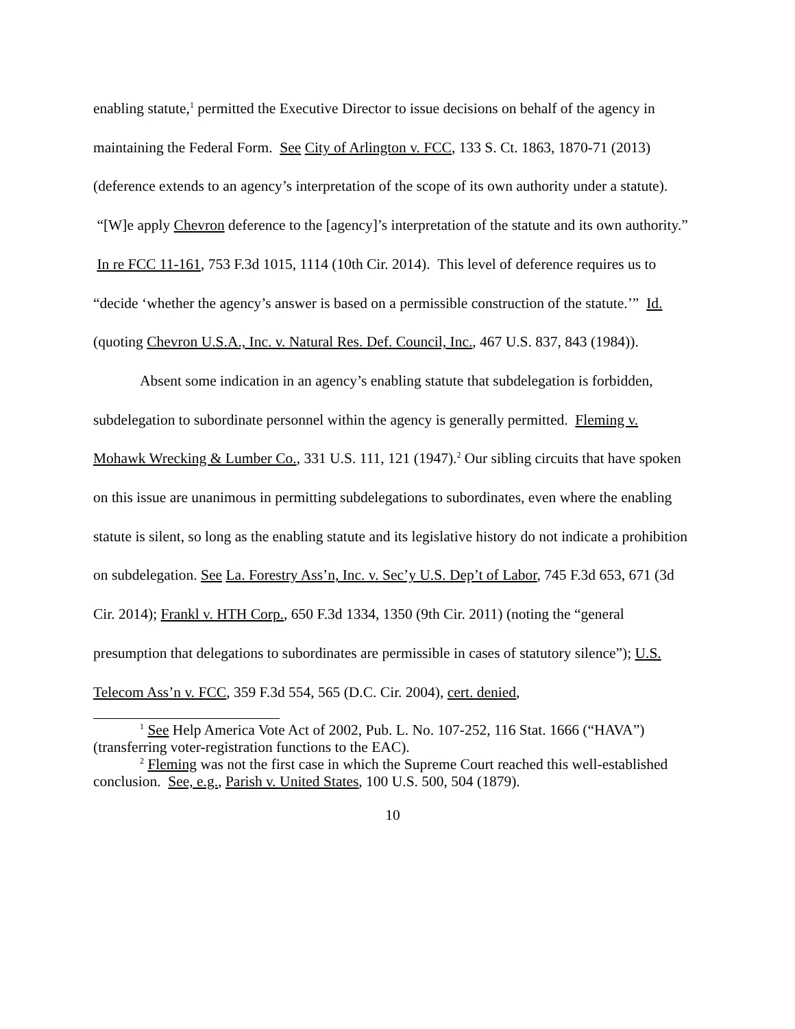enabling statute,<sup>1</sup> permitted the Executive Director to issue decisions on behalf of the agency in maintaining the Federal Form. See City of Arlington v. FCC, 133 S. Ct. 1863, 1870-71 (2013) (deference extends to an agency’s interpretation of the scope of its own authority under a statute). “[W]e apply Chevron deference to the [agency]’s interpretation of the statute and its own authority.” In re FCC 11-161, 753 F.3d 1015, 1114 (10th Cir. 2014). This level of deference requires us to “decide ‘whether the agency’s answer is based on a permissible construction of the statute.’” Id. (quoting Chevron U.S.A., Inc. v. Natural Res. Def. Council, Inc., 467 U.S. 837, 843 (1984)).
Absent some indication in an agency’s enabling statute that subdelegation is forbidden, subdelegation to subordinate personnel within the agency is generally permitted. Fleming v. Mohawk Wrecking & Lumber Co., 331 U.S. 111, 121 (1947).<sup>2</sup> Our sibling circuits that have spoken on this issue are unanimous in permitting subdelegations to subordinates, even where the enabling statute is silent, so long as the enabling statute and its legislative history do not indicate a prohibition on subdelegation. See La. Forestry Ass’n, Inc. v. Sec’y U.S. Dep’t of Labor, 745 F.3d 653, 671 (3d Cir. 2014); Frankl v. HTH Corp., 650 F.3d 1334, 1350 (9th Cir. 2011) (noting the “general presumption that delegations to subordinates are permissible in cases of statutory silence”); U.S. Telecom Ass’n v. FCC, 359 F.3d 554, 565 (D.C. Cir. 2004), cert. denied,
<sup>1</sup> See Help America Vote Act of 2002, Pub. L. No. 107-252, 116 Stat. 1666 (“HAVA”) (transferring voter-registration functions to the EAC).
<sup>2</sup> Fleming was not the first case in which the Supreme Court reached this well-established conclusion. See, e.g., Parish v. United States, 100 U.S. 500, 504 (1879).
10